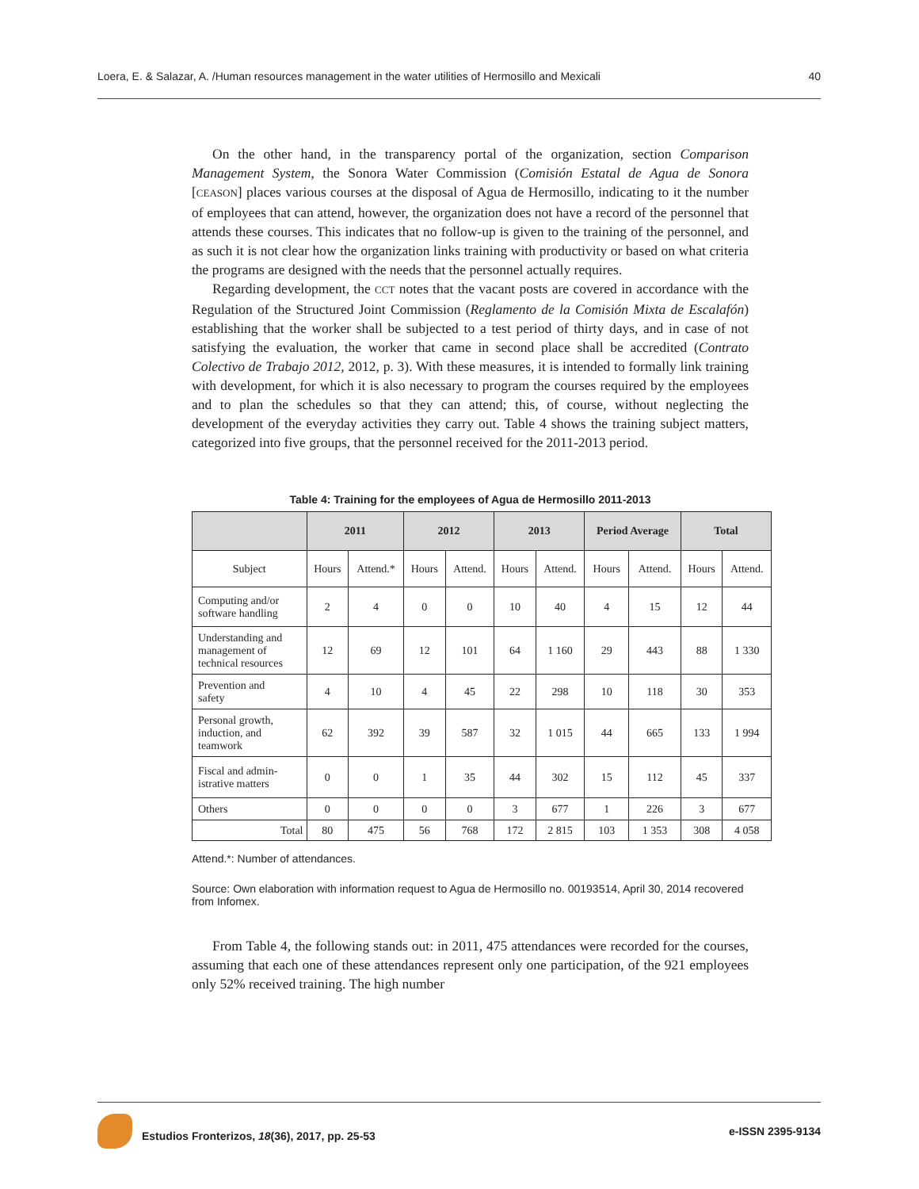Loera, E. & Salazar, A. /Human resources management in the water utilities of Hermosillo and Mexicali 40
On the other hand, in the transparency portal of the organization, section Comparison Management System, the Sonora Water Commission (Comisión Estatal de Agua de Sonora [CEASON] places various courses at the disposal of Agua de Hermosillo, indicating to it the number of employees that can attend, however, the organization does not have a record of the personnel that attends these courses. This indicates that no follow-up is given to the training of the personnel, and as such it is not clear how the organization links training with productivity or based on what criteria the programs are designed with the needs that the personnel actually requires.
Regarding development, the CCT notes that the vacant posts are covered in accordance with the Regulation of the Structured Joint Commission (Reglamento de la Comisión Mixta de Escalafón) establishing that the worker shall be subjected to a test period of thirty days, and in case of not satisfying the evaluation, the worker that came in second place shall be accredited (Contrato Colectivo de Trabajo 2012, 2012, p. 3). With these measures, it is intended to formally link training with development, for which it is also necessary to program the courses required by the employees and to plan the schedules so that they can attend; this, of course, without neglecting the development of the everyday activities they carry out. Table 4 shows the training subject matters, categorized into five groups, that the personnel received for the 2011-2013 period.
Table 4: Training for the employees of Agua de Hermosillo 2011-2013
| | 2011 | | 2012 | | 2013 | | Period Average | | Total | |
| --- | --- | --- | --- | --- | --- | --- | --- | --- | --- | --- |
| Subject | Hours | Attend.* | Hours | Attend. | Hours | Attend. | Hours | Attend. | Hours | Attend. |
| Computing and/or software handling | 2 | 4 | 0 | 0 | 10 | 40 | 4 | 15 | 12 | 44 |
| Understanding and management of technical resources | 12 | 69 | 12 | 101 | 64 | 1 160 | 29 | 443 | 88 | 1 330 |
| Prevention and safety | 4 | 10 | 4 | 45 | 22 | 298 | 10 | 118 | 30 | 353 |
| Personal growth, induction, and teamwork | 62 | 392 | 39 | 587 | 32 | 1 015 | 44 | 665 | 133 | 1 994 |
| Fiscal and admin- istrative matters | 0 | 0 | 1 | 35 | 44 | 302 | 15 | 112 | 45 | 337 |
| Others | 0 | 0 | 0 | 0 | 3 | 677 | 1 | 226 | 3 | 677 |
| Total | 80 | 475 | 56 | 768 | 172 | 2 815 | 103 | 1 353 | 308 | 4 058 |
Attend.*: Number of attendances.
Source: Own elaboration with information request to Agua de Hermosillo no. 00193514, April 30, 2014 recovered from Infomex.
From Table 4, the following stands out: in 2011, 475 attendances were recorded for the courses, assuming that each one of these attendances represent only one participation, of the 921 employees only 52% received training. The high number
Estudios Fronterizos, 18(36), 2017, pp. 25-53 e-ISSN 2395-9134